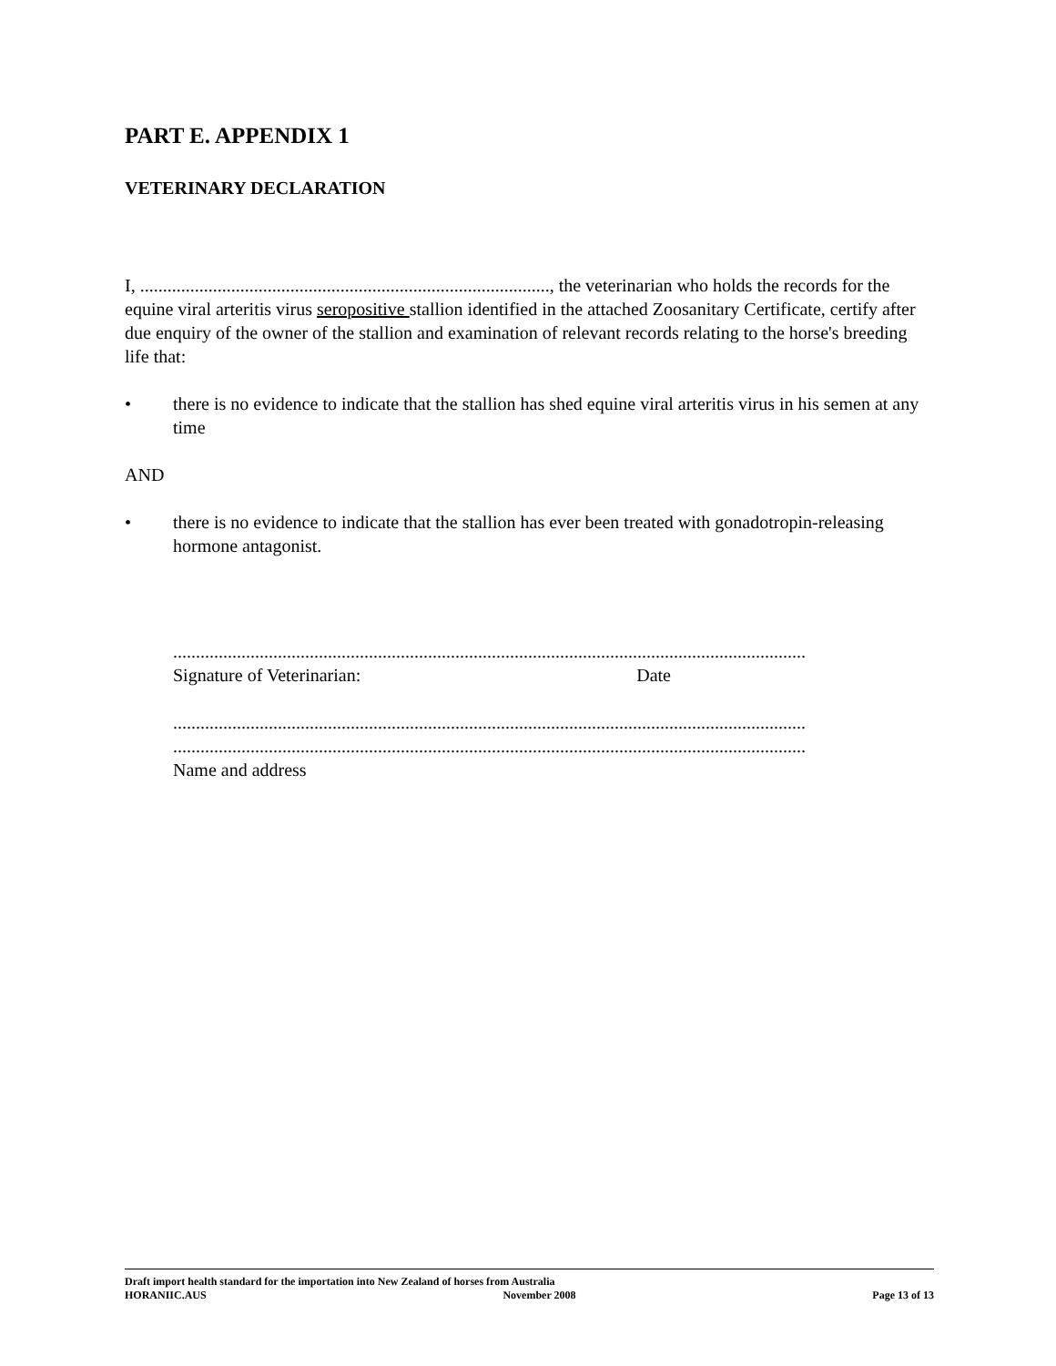PART E. APPENDIX 1
VETERINARY DECLARATION
I, .........................................................................................., the veterinarian who holds the records for the equine viral arteritis virus seropositive stallion identified in the attached Zoosanitary Certificate, certify after due enquiry of the owner of the stallion and examination of relevant records relating to the horse's breeding life that:
• there is no evidence to indicate that the stallion has shed equine viral arteritis virus in his semen at any time
AND
• there is no evidence to indicate that the stallion has ever been treated with gonadotropin-releasing hormone antagonist.
...........................................................................................................................................
Signature of Veterinarian: Date
...........................................................................................................................................
...........................................................................................................................................
Name and address
Draft import health standard for the importation into New Zealand of horses from Australia
HORANIIC.AUS November 2008 Page 13 of 13